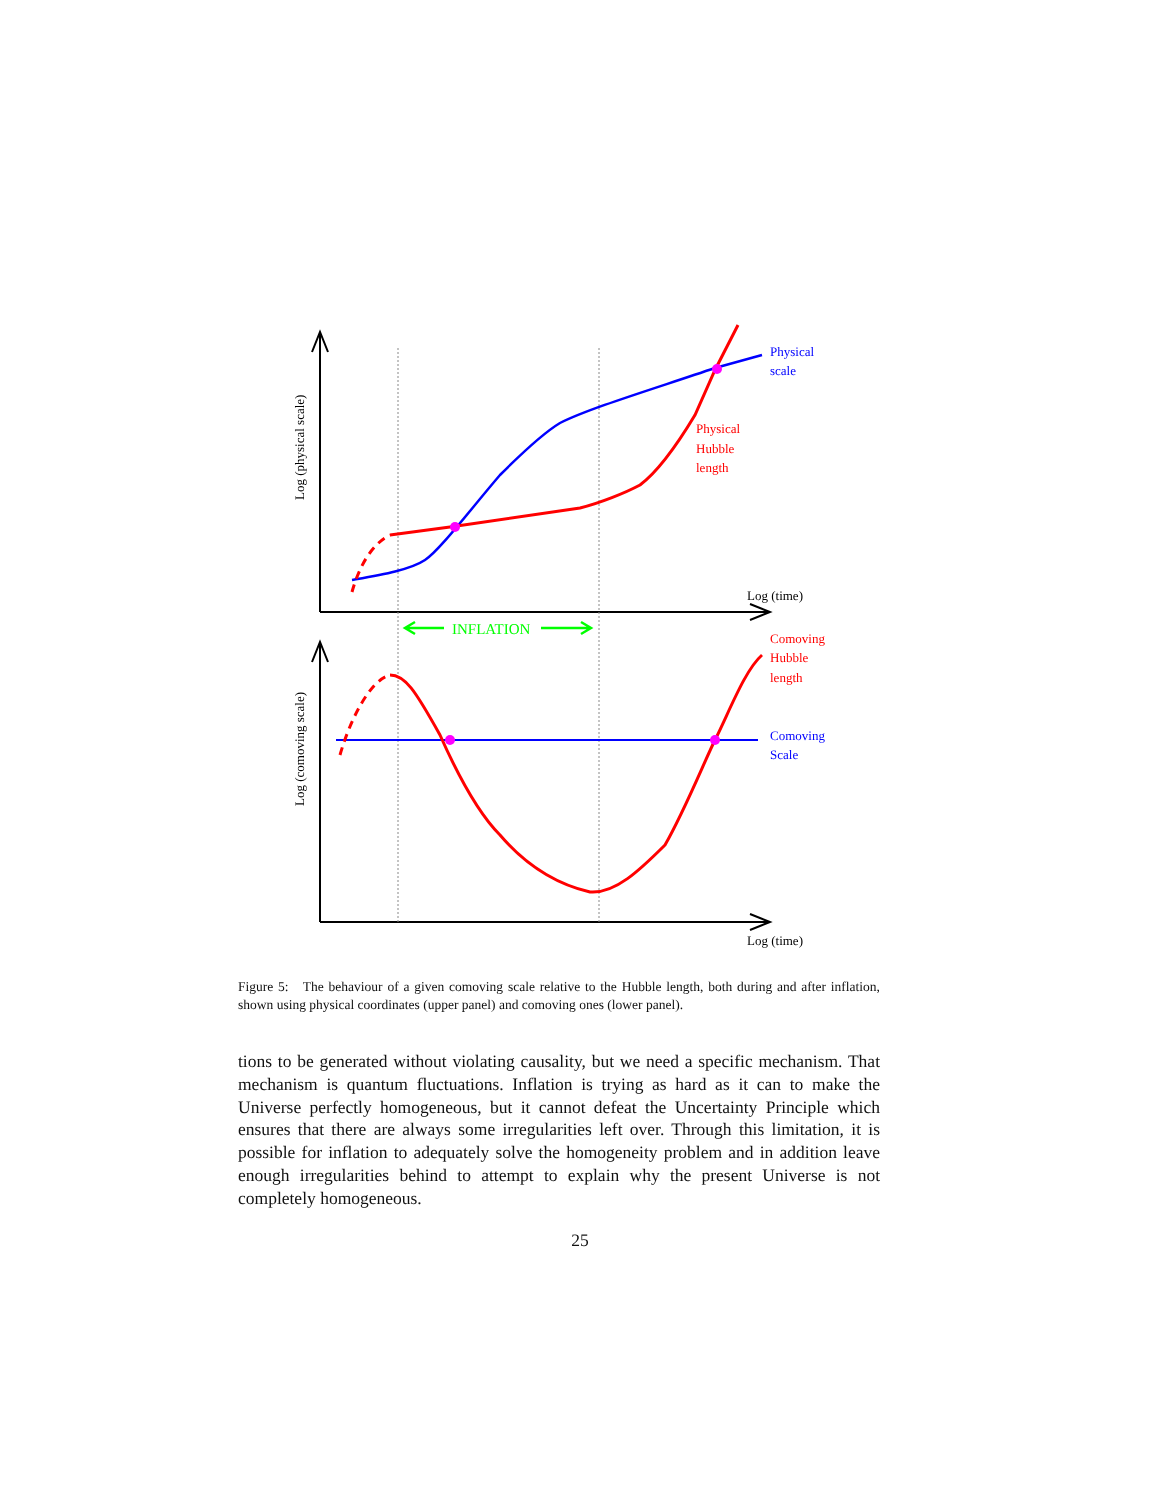INFLATION
Log (time)
Log (time)
Physical
scale
Physical
Hubble
length
Comoving
Hubble
length
Comoving
Scale
Log (physical scale)
Log (comoving scale)
Figure 5: The behaviour of a given comoving scale relative to the Hubble length, both during and after inflation, shown using physical coordinates (upper panel) and comoving ones (lower panel).
tions to be generated without violating causality, but we need a specific mechanism. That mechanism is quantum fluctuations. Inflation is trying as hard as it can to make the Universe perfectly homogeneous, but it cannot defeat the Uncertainty Principle which ensures that there are always some irregularities left over. Through this limitation, it is possible for inflation to adequately solve the homogeneity problem and in addition leave enough irregularities behind to attempt to explain why the present Universe is not completely homogeneous.
25